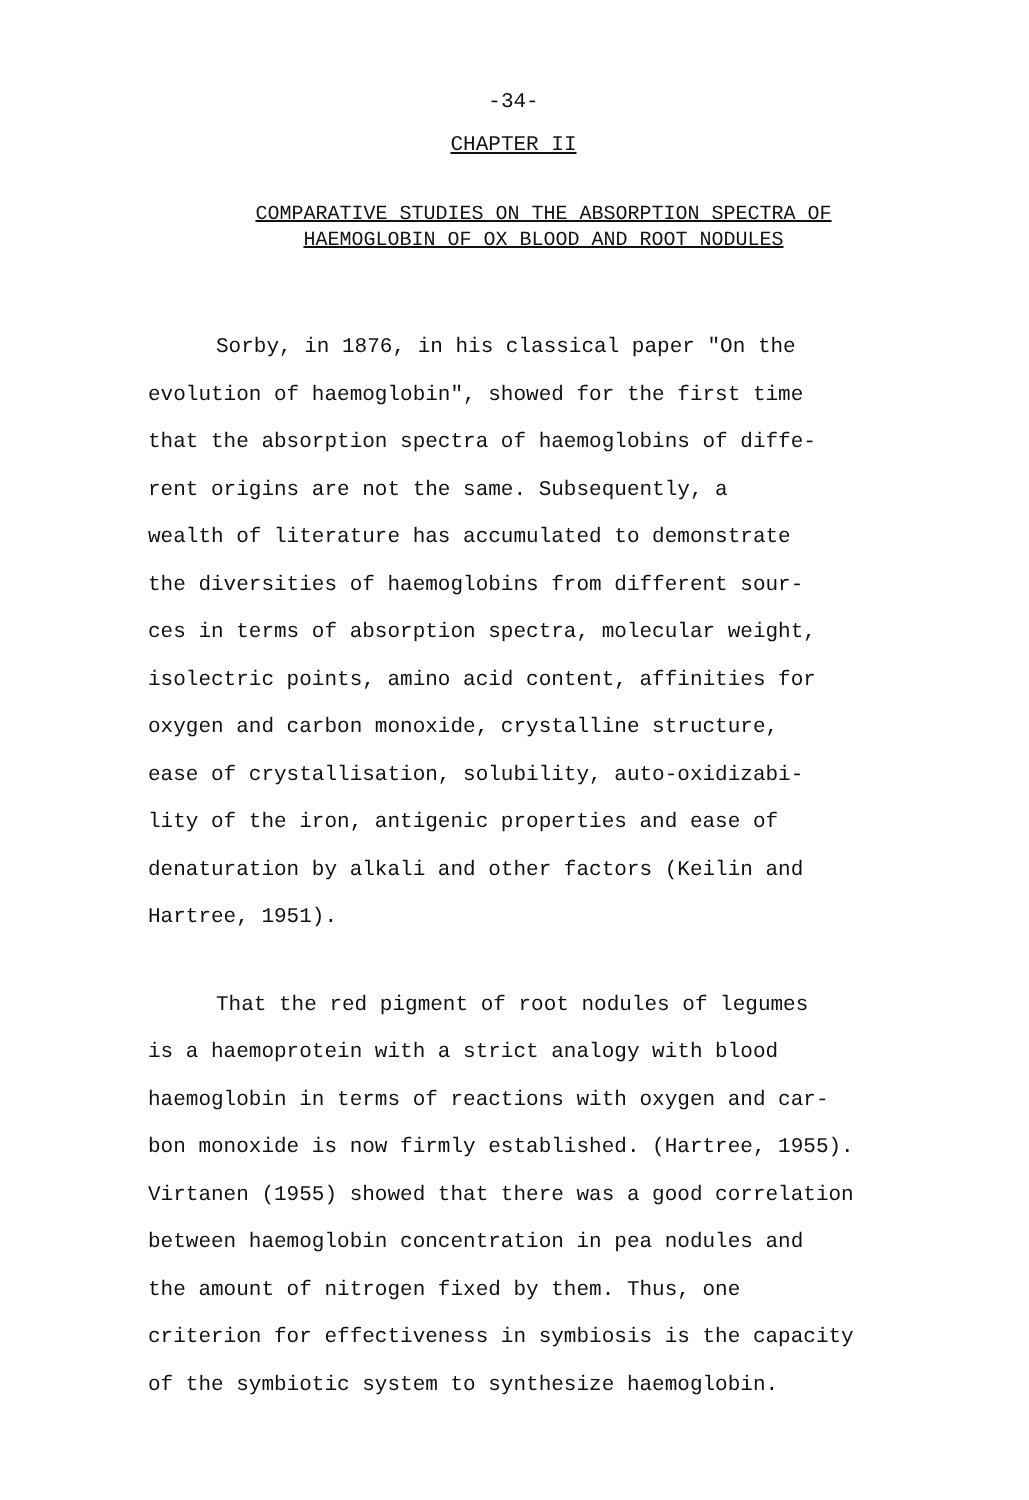-34-
CHAPTER II
COMPARATIVE STUDIES ON THE ABSORPTION SPECTRA OF
HAEMOGLOBIN OF OX BLOOD AND ROOT NODULES
Sorby, in 1876, in his classical paper "On the
evolution of haemoglobin", showed for the first time
that the absorption spectra of haemoglobins of diffe-
rent origins are not the same. Subsequently, a
wealth of literature has accumulated to demonstrate
the diversities of haemoglobins from different sour-
ces in terms of absorption spectra, molecular weight,
isolectric points, amino acid content, affinities for
oxygen and carbon monoxide, crystalline structure,
ease of crystallisation, solubility, auto-oxidizabi-
lity of the iron, antigenic properties and ease of
denaturation by alkali and other factors (Keilin and
Hartree, 1951).
That the red pigment of root nodules of legumes
is a haemoprotein with a strict analogy with blood
haemoglobin in terms of reactions with oxygen and car-
bon monoxide is now firmly established. (Hartree, 1955).
Virtanen (1955) showed that there was a good correlation
between haemoglobin concentration in pea nodules and
the amount of nitrogen fixed by them. Thus, one
criterion for effectiveness in symbiosis is the capacity
of the symbiotic system to synthesize haemoglobin.